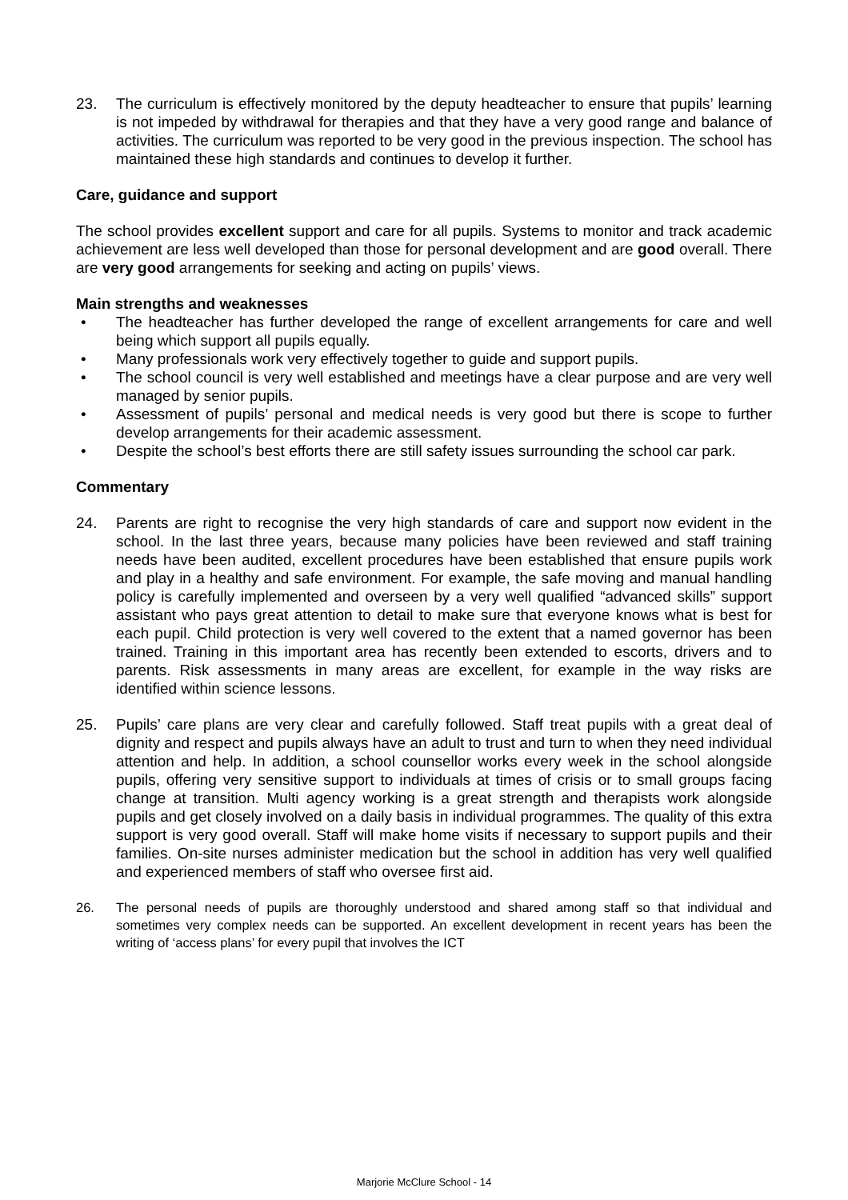23. The curriculum is effectively monitored by the deputy headteacher to ensure that pupils’ learning is not impeded by withdrawal for therapies and that they have a very good range and balance of activities. The curriculum was reported to be very good in the previous inspection. The school has maintained these high standards and continues to develop it further.
Care, guidance and support
The school provides excellent support and care for all pupils. Systems to monitor and track academic achievement are less well developed than those for personal development and are good overall. There are very good arrangements for seeking and acting on pupils’ views.
Main strengths and weaknesses
• The headteacher has further developed the range of excellent arrangements for care and well being which support all pupils equally.
• Many professionals work very effectively together to guide and support pupils.
• The school council is very well established and meetings have a clear purpose and are very well managed by senior pupils.
• Assessment of pupils’ personal and medical needs is very good but there is scope to further develop arrangements for their academic assessment.
• Despite the school’s best efforts there are still safety issues surrounding the school car park.
Commentary
24. Parents are right to recognise the very high standards of care and support now evident in the school. In the last three years, because many policies have been reviewed and staff training needs have been audited, excellent procedures have been established that ensure pupils work and play in a healthy and safe environment. For example, the safe moving and manual handling policy is carefully implemented and overseen by a very well qualified “advanced skills” support assistant who pays great attention to detail to make sure that everyone knows what is best for each pupil. Child protection is very well covered to the extent that a named governor has been trained. Training in this important area has recently been extended to escorts, drivers and to parents. Risk assessments in many areas are excellent, for example in the way risks are identified within science lessons.
25. Pupils’ care plans are very clear and carefully followed. Staff treat pupils with a great deal of dignity and respect and pupils always have an adult to trust and turn to when they need individual attention and help. In addition, a school counsellor works every week in the school alongside pupils, offering very sensitive support to individuals at times of crisis or to small groups facing change at transition. Multi agency working is a great strength and therapists work alongside pupils and get closely involved on a daily basis in individual programmes. The quality of this extra support is very good overall. Staff will make home visits if necessary to support pupils and their families. On-site nurses administer medication but the school in addition has very well qualified and experienced members of staff who oversee first aid.
26. The personal needs of pupils are thoroughly understood and shared among staff so that individual and sometimes very complex needs can be supported. An excellent development in recent years has been the writing of ‘access plans’ for every pupil that involves the ICT
Marjorie McClure School - 14